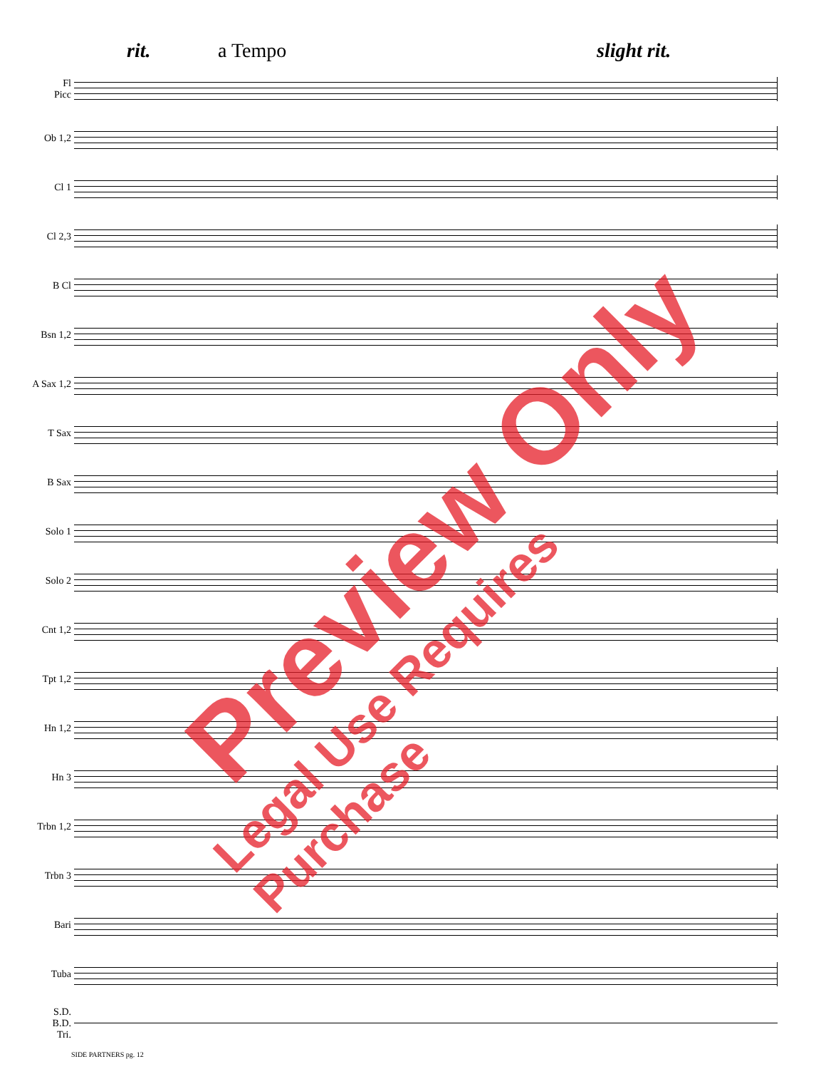rit. a Tempo slight rit.
Fl
Picc
Ob 1,2
Cl 1
Cl 2,3
B Cl
Bsn 1,2
A Sax 1,2
T Sax
B Sax
Solo 1
Solo 2
Cnt 1,2
Tpt 1,2
Hn 1,2
Hn 3
Trbn 1,2
Trbn 3
Bari
Tuba
S.D.
B.D.
Tri.
SIDE PARTNERS pg. 12
Preview Only
Legal Use Requires Purchase